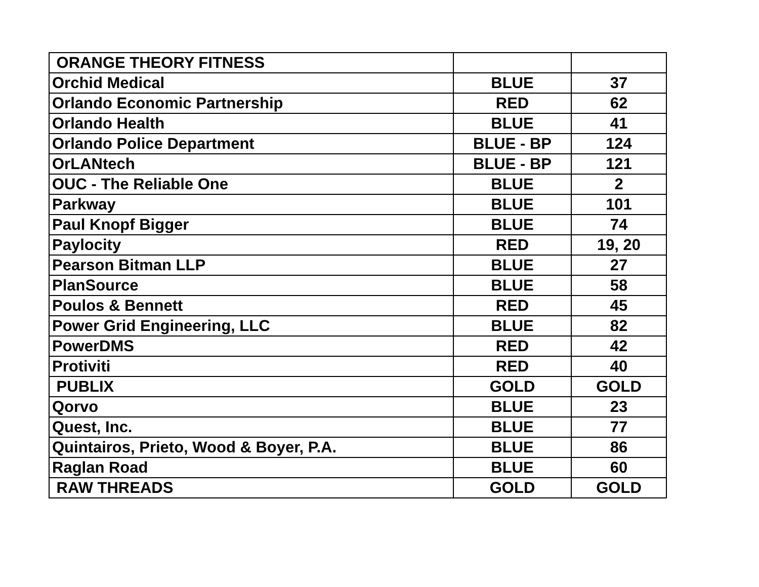| ORANGE THEORY FITNESS | | |
| Orchid Medical | BLUE | 37 |
| Orlando Economic Partnership | RED | 62 |
| Orlando Health | BLUE | 41 |
| Orlando Police Department | BLUE - BP | 124 |
| OrLANtech | BLUE - BP | 121 |
| OUC - The Reliable One | BLUE | 2 |
| Parkway | BLUE | 101 |
| Paul Knopf Bigger | BLUE | 74 |
| Paylocity | RED | 19, 20 |
| Pearson Bitman LLP | BLUE | 27 |
| PlanSource | BLUE | 58 |
| Poulos & Bennett | RED | 45 |
| Power Grid Engineering, LLC | BLUE | 82 |
| PowerDMS | RED | 42 |
| Protiviti | RED | 40 |
| PUBLIX | GOLD | GOLD |
| Qorvo | BLUE | 23 |
| Quest, Inc. | BLUE | 77 |
| Quintairos, Prieto, Wood & Boyer, P.A. | BLUE | 86 |
| Raglan Road | BLUE | 60 |
| RAW THREADS | GOLD | GOLD |